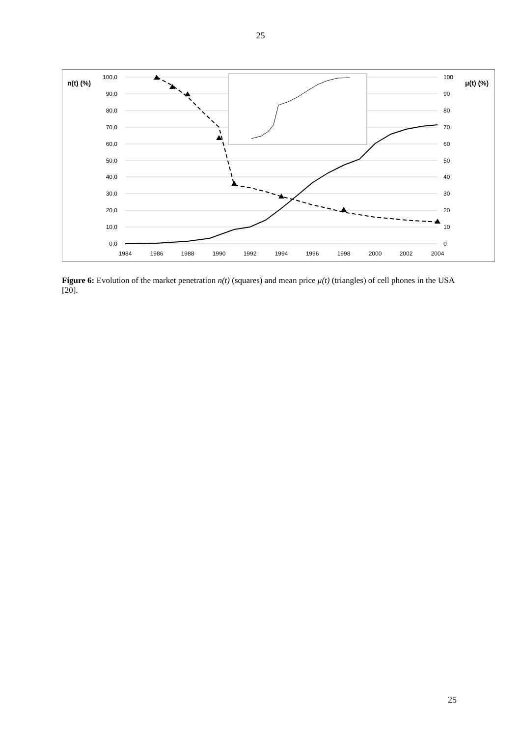25
n(t) (%)
μ(t) (%)
100,0
90,0
80,0
70,0
60,0
50,0
40,0
30,0
20,0
10,0
0,0
100
90
80
70
60
50
40
30
20
10
0
1984
1986
1988
1990
1992
1994
1996
1998
2000
2002
2004
Figure 6: Evolution of the market penetration n(t) (squares) and mean price μ(t) (triangles) of cell phones in the USA [20].
25